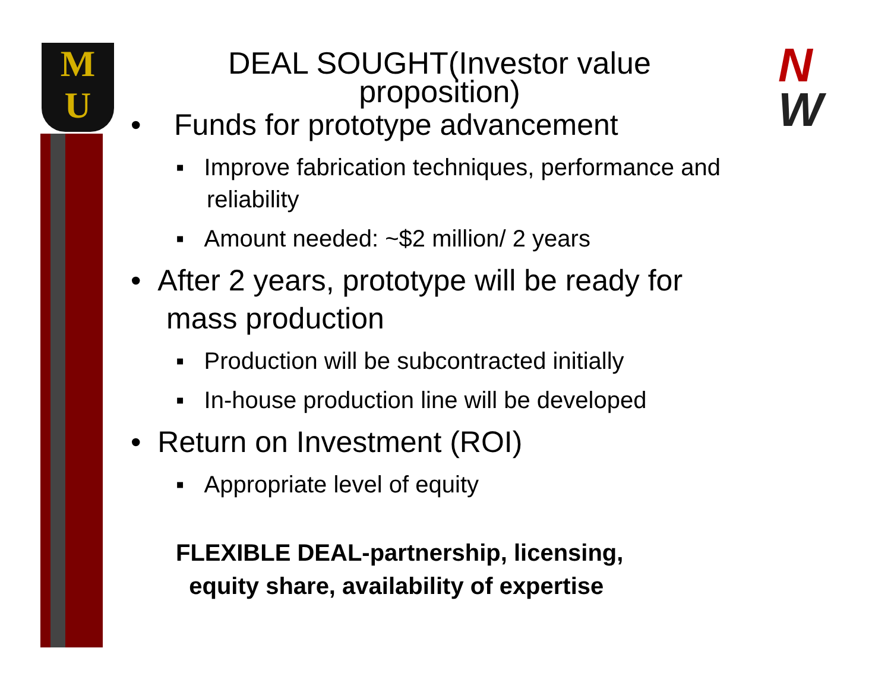M
U
N
W
DEAL SOUGHT(Investor value proposition)
• Funds for prototype advancement
▪ Improve fabrication techniques, performance and reliability
▪ Amount needed: ~$2 million/ 2 years
• After 2 years, prototype will be ready for mass production
▪ Production will be subcontracted initially
▪ In-house production line will be developed
• Return on Investment (ROI)
▪ Appropriate level of equity
FLEXIBLE DEAL-partnership, licensing,
equity share, availability of expertise